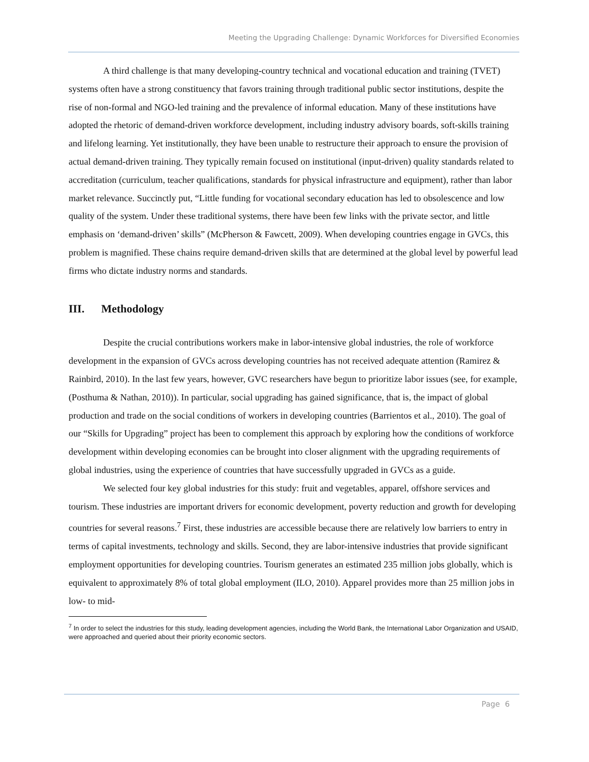Meeting the Upgrading Challenge: Dynamic Workforces for Diversified Economies
A third challenge is that many developing-country technical and vocational education and training (TVET) systems often have a strong constituency that favors training through traditional public sector institutions, despite the rise of non-formal and NGO-led training and the prevalence of informal education. Many of these institutions have adopted the rhetoric of demand-driven workforce development, including industry advisory boards, soft-skills training and lifelong learning. Yet institutionally, they have been unable to restructure their approach to ensure the provision of actual demand-driven training. They typically remain focused on institutional (input-driven) quality standards related to accreditation (curriculum, teacher qualifications, standards for physical infrastructure and equipment), rather than labor market relevance. Succinctly put, “Little funding for vocational secondary education has led to obsolescence and low quality of the system. Under these traditional systems, there have been few links with the private sector, and little emphasis on ‘demand-driven’ skills” (McPherson & Fawcett, 2009). When developing countries engage in GVCs, this problem is magnified. These chains require demand-driven skills that are determined at the global level by powerful lead firms who dictate industry norms and standards.
III. Methodology
Despite the crucial contributions workers make in labor-intensive global industries, the role of workforce development in the expansion of GVCs across developing countries has not received adequate attention (Ramirez & Rainbird, 2010). In the last few years, however, GVC researchers have begun to prioritize labor issues (see, for example, (Posthuma & Nathan, 2010)). In particular, social upgrading has gained significance, that is, the impact of global production and trade on the social conditions of workers in developing countries (Barrientos et al., 2010). The goal of our “Skills for Upgrading” project has been to complement this approach by exploring how the conditions of workforce development within developing economies can be brought into closer alignment with the upgrading requirements of global industries, using the experience of countries that have successfully upgraded in GVCs as a guide.
We selected four key global industries for this study: fruit and vegetables, apparel, offshore services and tourism. These industries are important drivers for economic development, poverty reduction and growth for developing countries for several reasons.<sup>7</sup> First, these industries are accessible because there are relatively low barriers to entry in terms of capital investments, technology and skills. Second, they are labor-intensive industries that provide significant employment opportunities for developing countries. Tourism generates an estimated 235 million jobs globally, which is equivalent to approximately 8% of total global employment (ILO, 2010). Apparel provides more than 25 million jobs in low- to mid-
<sup>7</sup> In order to select the industries for this study, leading development agencies, including the World Bank, the International Labor Organization and USAID, were approached and queried about their priority economic sectors.
Page 6